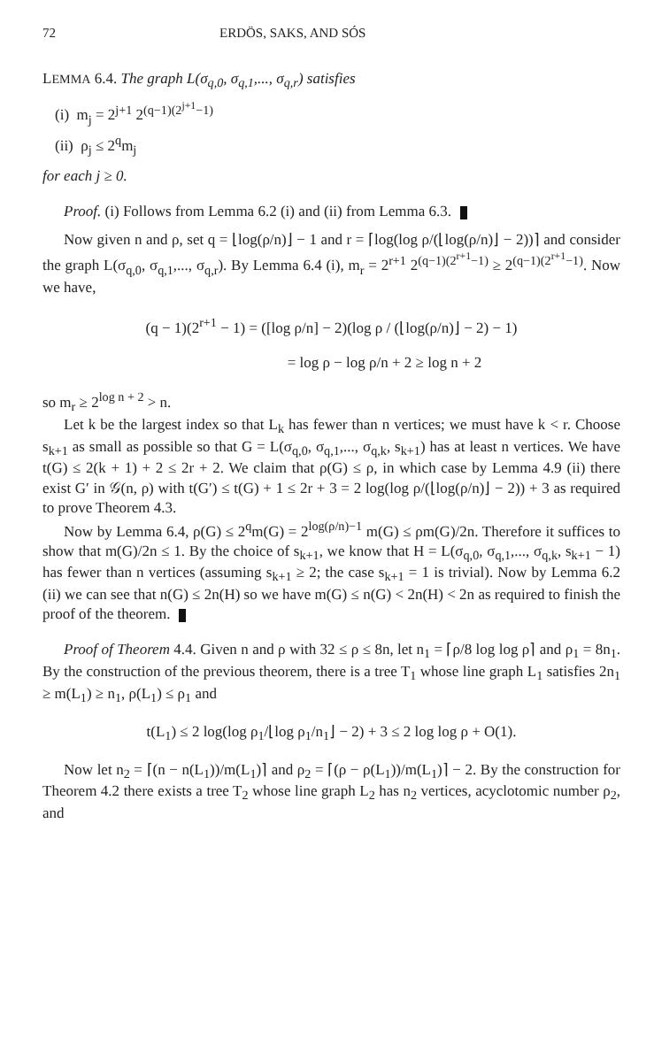72 ERDÖS, SAKS, AND SÓS
LEMMA 6.4. The graph L(σ<sub>q,0</sub>, σ<sub>q,1</sub>,..., σ<sub>q,r</sub>) satisfies
(i) m<sub>j</sub> = 2<sup>j+1</sup> 2<sup>(q−1)(2<sup>j+1</sup>−1)</sup>
(ii) ρ<sub>j</sub> ≤ 2<sup>q</sup>m<sub>j</sub>
for each j ≥ 0.
Proof. (i) Follows from Lemma 6.2 (i) and (ii) from Lemma 6.3.
Now given n and ρ, set q = ⌊log(ρ/n)⌋ − 1 and r = ⌈log(log ρ/(⌊log(ρ/n)⌋ − 2))⌉ and consider the graph L(σ<sub>q,0</sub>, σ<sub>q,1</sub>,..., σ<sub>q,r</sub>). By Lemma 6.4 (i), m<sub>r</sub> = 2<sup>r+1</sup> 2<sup>(q−1)(2<sup>r+1</sup>−1)</sup> ≥ 2<sup>(q−1)(2<sup>r+1</sup>−1)</sup>. Now we have,
(q − 1)(2<sup>r+1</sup> − 1) = ([log ρ/n] − 2)(log ρ / (⌊log(ρ/n)⌋ − 2) − 1)
= log ρ − log ρ/n + 2 ≥ log n + 2
so m<sub>r</sub> ≥ 2<sup>log n + 2</sup> > n.
Let k be the largest index so that L<sub>k</sub> has fewer than n vertices; we must have k < r. Choose s<sub>k+1</sub> as small as possible so that G = L(σ<sub>q,0</sub>, σ<sub>q,1</sub>,..., σ<sub>q,k</sub>, s<sub>k+1</sub>) has at least n vertices. We have t(G) ≤ 2(k + 1) + 2 ≤ 2r + 2. We claim that ρ(G) ≤ ρ, in which case by Lemma 4.9 (ii) there exist G′ in 𝒢(n, ρ) with t(G′) ≤ t(G) + 1 ≤ 2r + 3 = 2 log(log ρ/(⌊log(ρ/n)⌋ − 2)) + 3 as required to prove Theorem 4.3.
Now by Lemma 6.4, ρ(G) ≤ 2<sup>q</sup>m(G) = 2<sup>log(ρ/n)−1</sup> m(G) ≤ ρm(G)/2n. Therefore it suffices to show that m(G)/2n ≤ 1. By the choice of s<sub>k+1</sub>, we know that H = L(σ<sub>q,0</sub>, σ<sub>q,1</sub>,..., σ<sub>q,k</sub>, s<sub>k+1</sub> − 1) has fewer than n vertices (assuming s<sub>k+1</sub> ≥ 2; the case s<sub>k+1</sub> = 1 is trivial). Now by Lemma 6.2 (ii) we can see that n(G) ≤ 2n(H) so we have m(G) ≤ n(G) < 2n(H) < 2n as required to finish the proof of the theorem.
Proof of Theorem 4.4. Given n and ρ with 32 ≤ ρ ≤ 8n, let n<sub>1</sub> = ⌈ρ/8 log log ρ⌉ and ρ<sub>1</sub> = 8n<sub>1</sub>. By the construction of the previous theorem, there is a tree T<sub>1</sub> whose line graph L<sub>1</sub> satisfies 2n<sub>1</sub> ≥ m(L<sub>1</sub>) ≥ n<sub>1</sub>, ρ(L<sub>1</sub>) ≤ ρ<sub>1</sub> and
t(L<sub>1</sub>) ≤ 2 log(log ρ<sub>1</sub>/⌊log ρ<sub>1</sub>/n<sub>1</sub>⌋ − 2) + 3 ≤ 2 log log ρ + O(1).
Now let n<sub>2</sub> = ⌈(n − n(L<sub>1</sub>))/m(L<sub>1</sub>)⌉ and ρ<sub>2</sub> = ⌈(ρ − ρ(L<sub>1</sub>))/m(L<sub>1</sub>)⌉ − 2. By the construction for Theorem 4.2 there exists a tree T<sub>2</sub> whose line graph L<sub>2</sub> has n<sub>2</sub> vertices, acyclotomic number ρ<sub>2</sub>, and